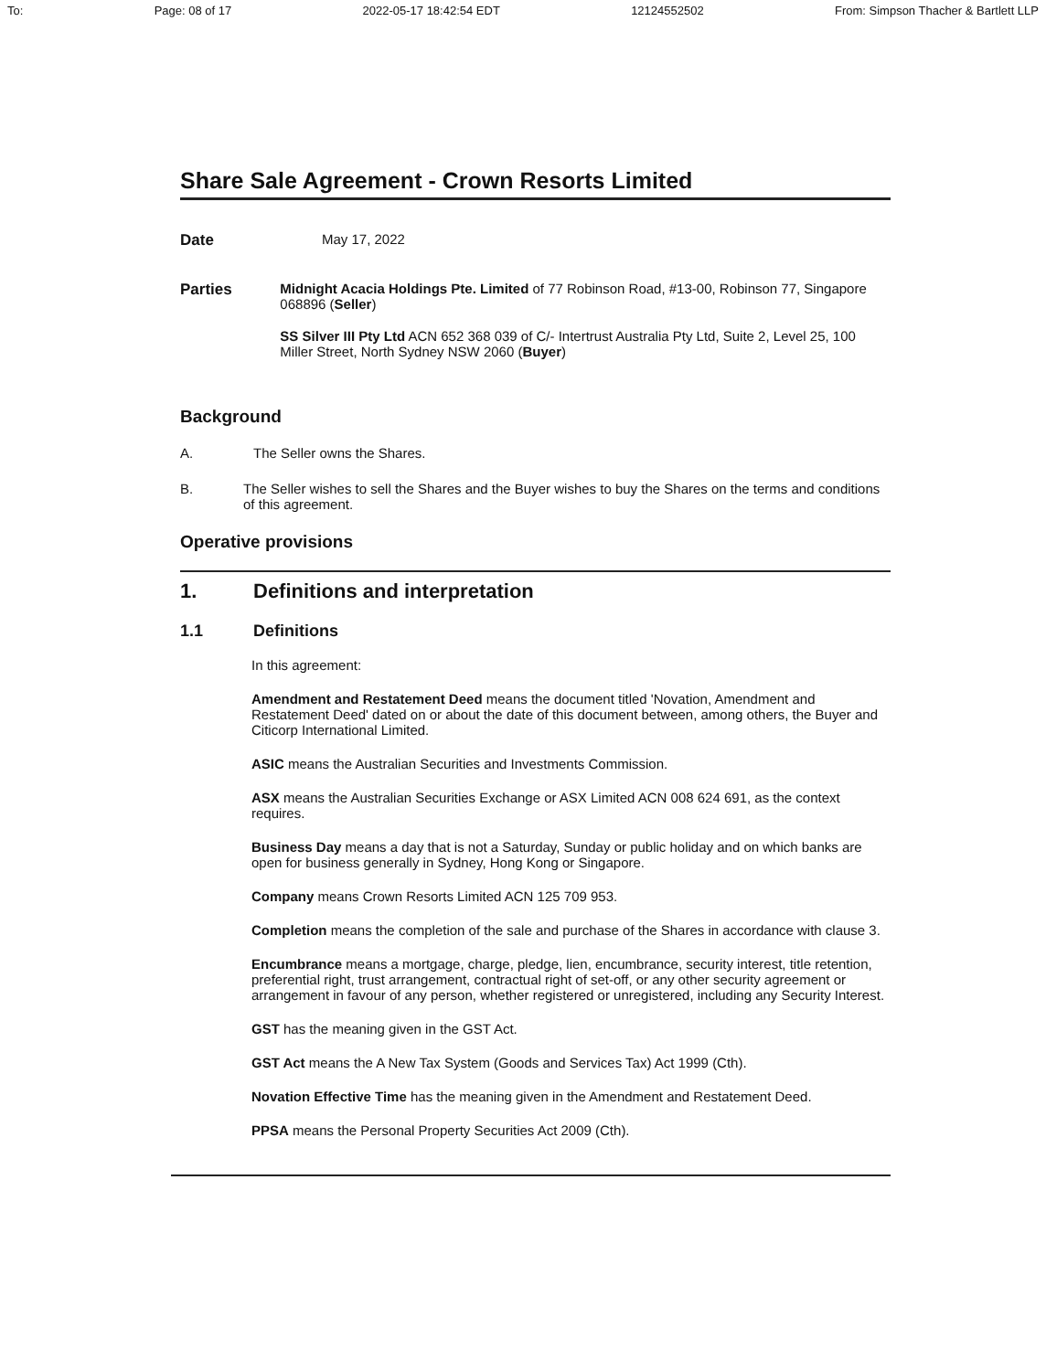To: Page: 08 of 17 2022-05-17 18:42:54 EDT 12124552502 From: Simpson Thacher & Bartlett LLP
Share Sale Agreement - Crown Resorts Limited
Date May 17, 2022
Parties Midnight Acacia Holdings Pte. Limited of 77 Robinson Road, #13-00, Robinson 77, Singapore 068896 (Seller)
SS Silver III Pty Ltd ACN 652 368 039 of C/- Intertrust Australia Pty Ltd, Suite 2, Level 25, 100 Miller Street, North Sydney NSW 2060 (Buyer)
Background
A. The Seller owns the Shares.
B. The Seller wishes to sell the Shares and the Buyer wishes to buy the Shares on the terms and conditions of this agreement.
Operative provisions
1. Definitions and interpretation
1.1 Definitions
In this agreement:
Amendment and Restatement Deed means the document titled 'Novation, Amendment and Restatement Deed' dated on or about the date of this document between, among others, the Buyer and Citicorp International Limited.
ASIC means the Australian Securities and Investments Commission.
ASX means the Australian Securities Exchange or ASX Limited ACN 008 624 691, as the context requires.
Business Day means a day that is not a Saturday, Sunday or public holiday and on which banks are open for business generally in Sydney, Hong Kong or Singapore.
Company means Crown Resorts Limited ACN 125 709 953.
Completion means the completion of the sale and purchase of the Shares in accordance with clause 3.
Encumbrance means a mortgage, charge, pledge, lien, encumbrance, security interest, title retention, preferential right, trust arrangement, contractual right of set-off, or any other security agreement or arrangement in favour of any person, whether registered or unregistered, including any Security Interest.
GST has the meaning given in the GST Act.
GST Act means the A New Tax System (Goods and Services Tax) Act 1999 (Cth).
Novation Effective Time has the meaning given in the Amendment and Restatement Deed.
PPSA means the Personal Property Securities Act 2009 (Cth).